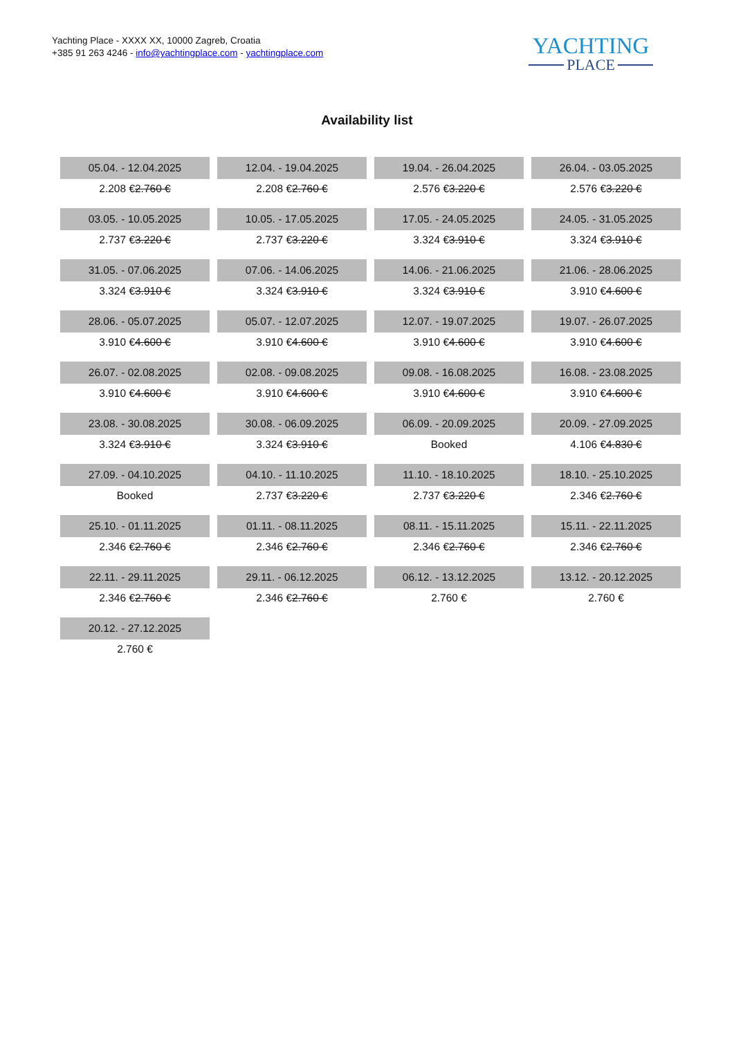Yachting Place - XXXX XX, 10000 Zagreb, Croatia
+385 91 263 4246 - info@yachtingplace.com - yachtingplace.com
YACHTING
PLACE
Availability list
| 05.04. - 12.04.2025 2.208 € 2.760 € | 12.04. - 19.04.2025 2.208 € 2.760 € | 19.04. - 26.04.2025 2.576 € 3.220 € | 26.04. - 03.05.2025 2.576 € 3.220 € |
| 03.05. - 10.05.2025 2.737 € 3.220 € | 10.05. - 17.05.2025 2.737 € 3.220 € | 17.05. - 24.05.2025 3.324 € 3.910 € | 24.05. - 31.05.2025 3.324 € 3.910 € |
| 31.05. - 07.06.2025 3.324 € 3.910 € | 07.06. - 14.06.2025 3.324 € 3.910 € | 14.06. - 21.06.2025 3.324 € 3.910 € | 21.06. - 28.06.2025 3.910 € 4.600 € |
| 28.06. - 05.07.2025 3.910 € 4.600 € | 05.07. - 12.07.2025 3.910 € 4.600 € | 12.07. - 19.07.2025 3.910 € 4.600 € | 19.07. - 26.07.2025 3.910 € 4.600 € |
| 26.07. - 02.08.2025 3.910 € 4.600 € | 02.08. - 09.08.2025 3.910 € 4.600 € | 09.08. - 16.08.2025 3.910 € 4.600 € | 16.08. - 23.08.2025 3.910 € 4.600 € |
| 23.08. - 30.08.2025 3.324 € 3.910 € | 30.08. - 06.09.2025 3.324 € 3.910 € | 06.09. - 20.09.2025 Booked | 20.09. - 27.09.2025 4.106 € 4.830 € |
| 27.09. - 04.10.2025 Booked | 04.10. - 11.10.2025 2.737 € 3.220 € | 11.10. - 18.10.2025 2.737 € 3.220 € | 18.10. - 25.10.2025 2.346 € 2.760 € |
| 25.10. - 01.11.2025 2.346 € 2.760 € | 01.11. - 08.11.2025 2.346 € 2.760 € | 08.11. - 15.11.2025 2.346 € 2.760 € | 15.11. - 22.11.2025 2.346 € 2.760 € |
| 22.11. - 29.11.2025 2.346 € 2.760 € | 29.11. - 06.12.2025 2.346 € 2.760 € | 06.12. - 13.12.2025 2.760 € | 13.12. - 20.12.2025 2.760 € |
| 20.12. - 27.12.2025 2.760 € | | | |